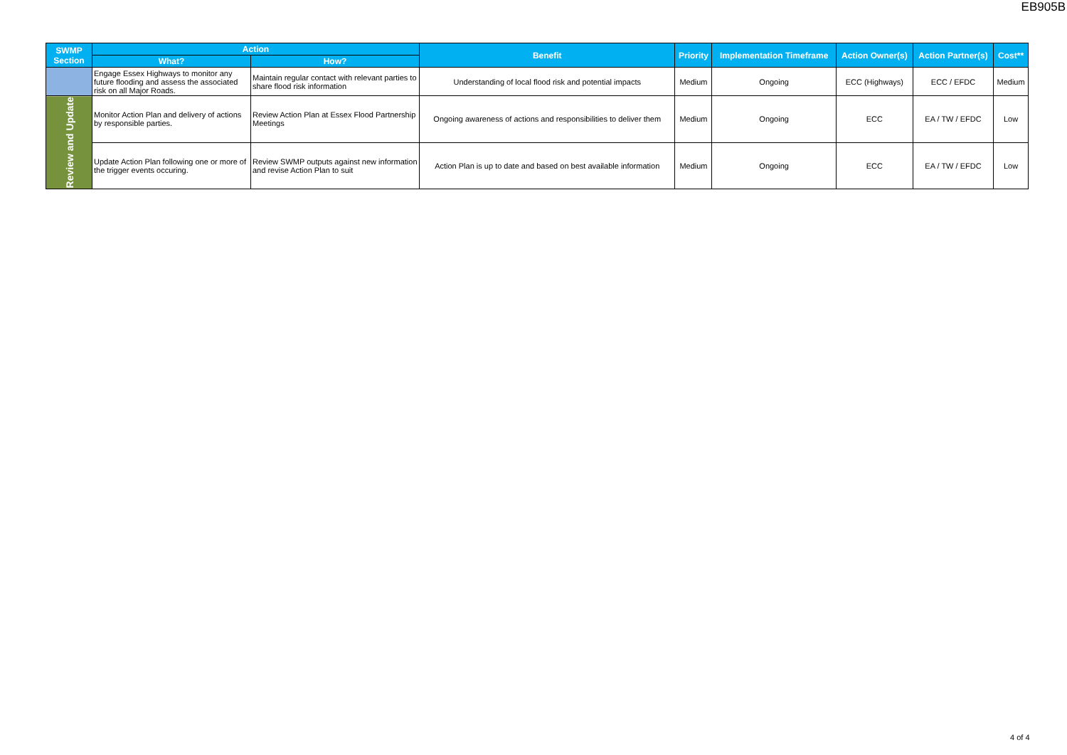EB905B
| SWMP Section | Action | | Benefit | Priority | Implementation Timeframe | Action Owner(s) | Action Partner(s) | Cost** |
| --- | --- | --- | --- | --- | --- | --- | --- | --- |
| | What? | How? | | | | | | |
| | Engage Essex Highways to monitor any future flooding and assess the associated risk on all Major Roads. | Maintain regular contact with relevant parties to share flood risk information | Understanding of local flood risk and potential impacts | Medium | Ongoing | ECC (Highways) | ECC / EFDC | Medium |
| Review and Update | Monitor Action Plan and delivery of actions by responsible parties. | Review Action Plan at Essex Flood Partnership Meetings | Ongoing awareness of actions and responsibilities to deliver them | Medium | Ongoing | ECC | EA / TW / EFDC | Low |
| | Update Action Plan following one or more of the trigger events occuring. | Review SWMP outputs against new information and revise Action Plan to suit | Action Plan is up to date and based on best available information | Medium | Ongoing | ECC | EA / TW / EFDC | Low |
4 of 4